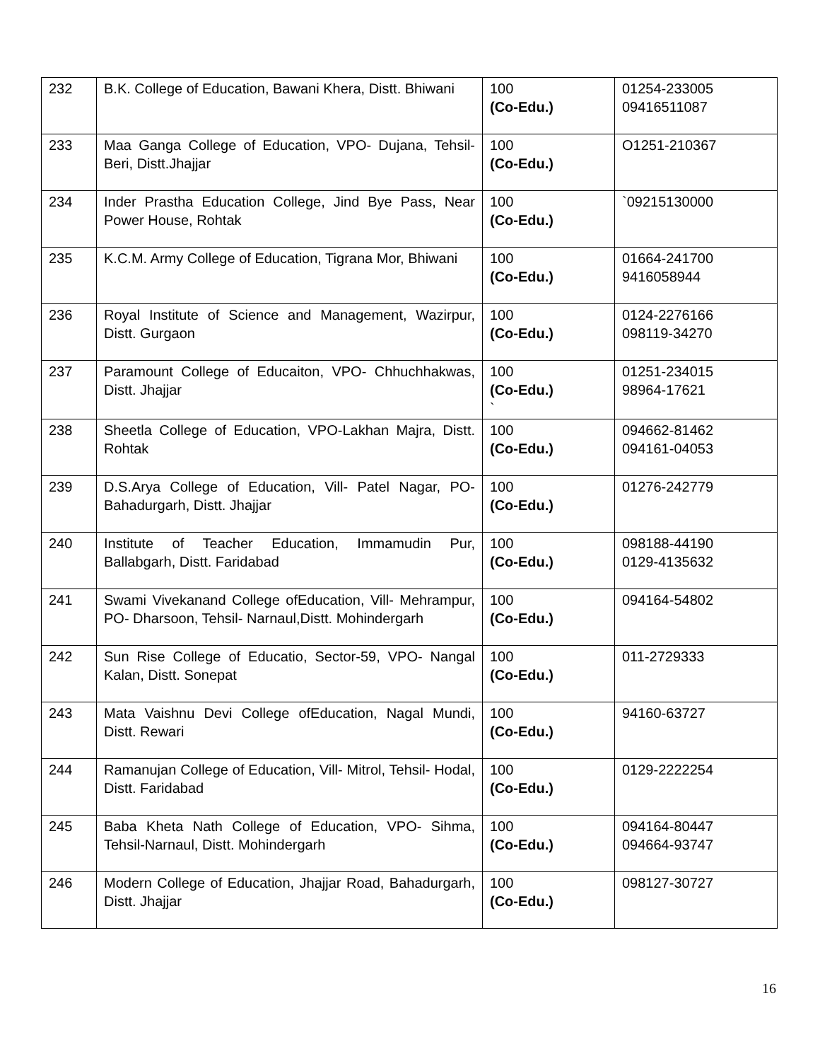| 232 | B.K. College of Education, Bawani Khera, Distt. Bhiwani | 100 (Co-Edu.) | 01254-233005 09416511087 |
| 233 | Maa Ganga College of Education, VPO- Dujana, Tehsil-Beri, Distt.Jhajjar | 100 (Co-Edu.) | O1251-210367 |
| 234 | Inder Prastha Education College, Jind Bye Pass, Near Power House, Rohtak | 100 (Co-Edu.) | `09215130000 |
| 235 | K.C.M. Army College of Education, Tigrana Mor, Bhiwani | 100 (Co-Edu.) | 01664-241700 9416058944 |
| 236 | Royal Institute of Science and Management, Wazirpur, Distt. Gurgaon | 100 (Co-Edu.) | 0124-2276166 098119-34270 |
| 237 | Paramount College of Educaiton, VPO- Chhuchhakwas, Distt. Jhajjar | 100 (Co-Edu.) ` | 01251-234015 98964-17621 |
| 238 | Sheetla College of Education, VPO-Lakhan Majra, Distt. Rohtak | 100 (Co-Edu.) | 094662-81462 094161-04053 |
| 239 | D.S.Arya College of Education, Vill- Patel Nagar, PO- Bahadurgarh, Distt. Jhajjar | 100 (Co-Edu.) | 01276-242779 |
| 240 | Institute of Teacher Education, Immamudin Pur, Ballabgarh, Distt. Faridabad | 100 (Co-Edu.) | 098188-44190 0129-4135632 |
| 241 | Swami Vivekanand College ofEducation, Vill- Mehrampur, PO- Dharsoon, Tehsil- Narnaul,Distt. Mohindergarh | 100 (Co-Edu.) | 094164-54802 |
| 242 | Sun Rise College of Educatio, Sector-59, VPO- Nangal Kalan, Distt. Sonepat | 100 (Co-Edu.) | 011-2729333 |
| 243 | Mata Vaishnu Devi College ofEducation, Nagal Mundi, Distt. Rewari | 100 (Co-Edu.) | 94160-63727 |
| 244 | Ramanujan College of Education, Vill- Mitrol, Tehsil- Hodal, Distt. Faridabad | 100 (Co-Edu.) | 0129-2222254 |
| 245 | Baba Kheta Nath College of Education, VPO- Sihma, Tehsil-Narnaul, Distt. Mohindergarh | 100 (Co-Edu.) | 094164-80447 094664-93747 |
| 246 | Modern College of Education, Jhajjar Road, Bahadurgarh, Distt. Jhajjar | 100 (Co-Edu.) | 098127-30727 |
16